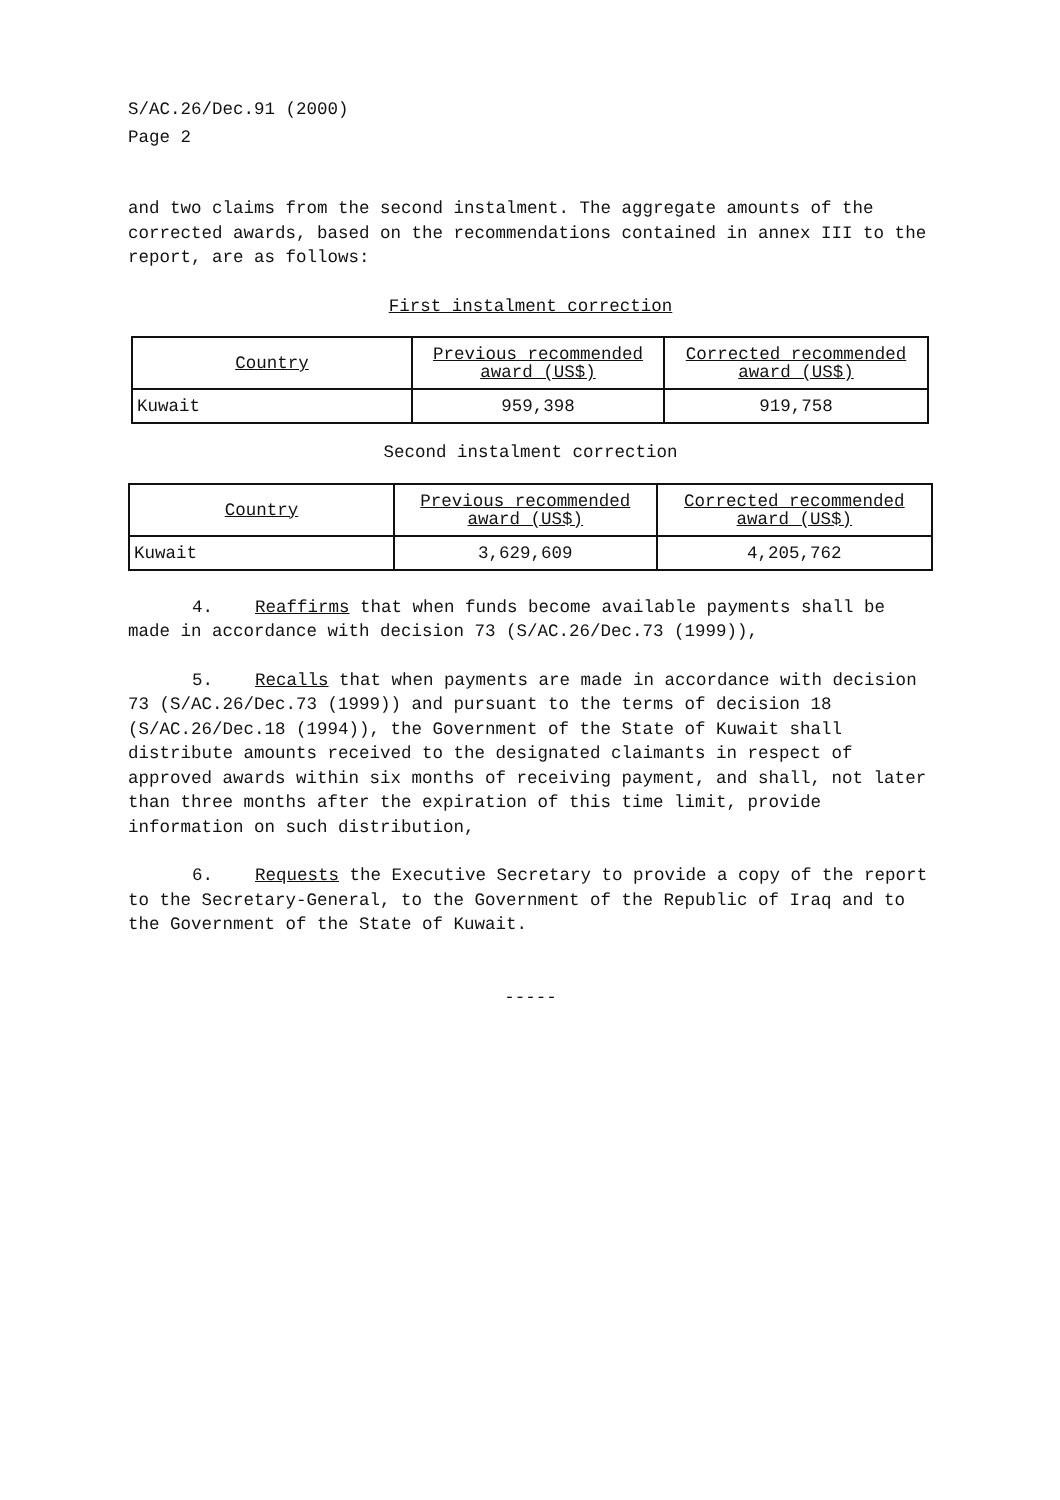S/AC.26/Dec.91 (2000)
Page 2
and two claims from the second instalment. The aggregate amounts of the corrected awards, based on the recommendations contained in annex III to the report, are as follows:
First instalment correction
| Country | Previous recommended award (US$) | Corrected recommended award (US$) |
| Kuwait | 959,398 | 919,758 |
Second instalment correction
| Country | Previous recommended award (US$) | Corrected recommended award (US$) |
| Kuwait | 3,629,609 | 4,205,762 |
4. Reaffirms that when funds become available payments shall be made in accordance with decision 73 (S/AC.26/Dec.73 (1999)),
5. Recalls that when payments are made in accordance with decision 73 (S/AC.26/Dec.73 (1999)) and pursuant to the terms of decision 18 (S/AC.26/Dec.18 (1994)), the Government of the State of Kuwait shall distribute amounts received to the designated claimants in respect of approved awards within six months of receiving payment, and shall, not later than three months after the expiration of this time limit, provide information on such distribution,
6. Requests the Executive Secretary to provide a copy of the report to the Secretary-General, to the Government of the Republic of Iraq and to the Government of the State of Kuwait.
-----